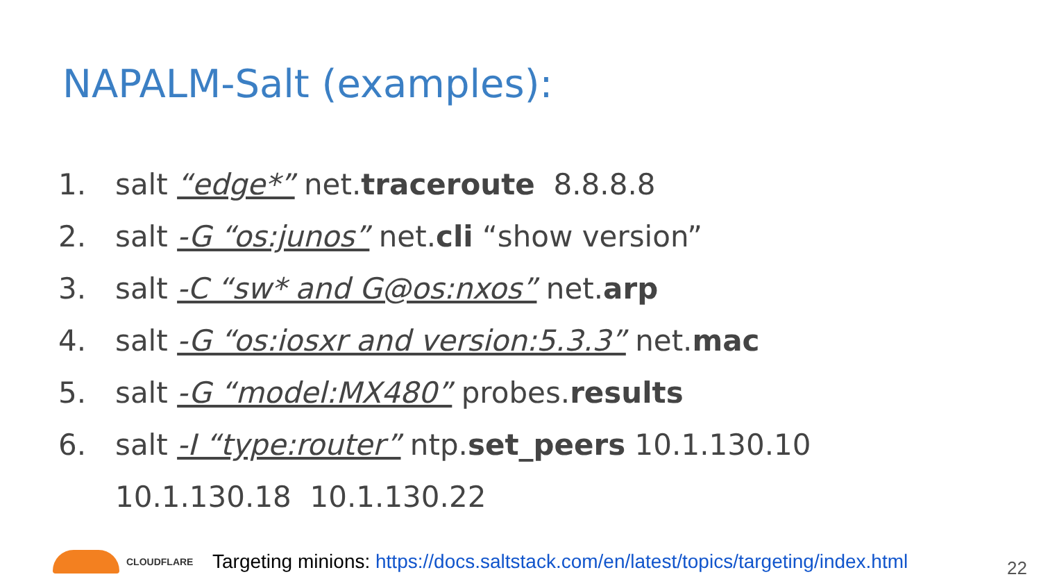NAPALM-Salt (examples):
1. salt “edge*” net.traceroute 8.8.8.8
2. salt -G “os:junos” net.cli “show version”
3. salt -C “sw* and G@os:nxos” net.arp
4. salt -G “os:iosxr and version:5.3.3” net.mac
5. salt -G “model:MX480” probes.results
6. salt -I “type:router” ntp.set_peers 10.1.130.10
10.1.130.18 10.1.130.22
CLOUDFLARE
Targeting minions: https://docs.saltstack.com/en/latest/topics/targeting/index.html
22